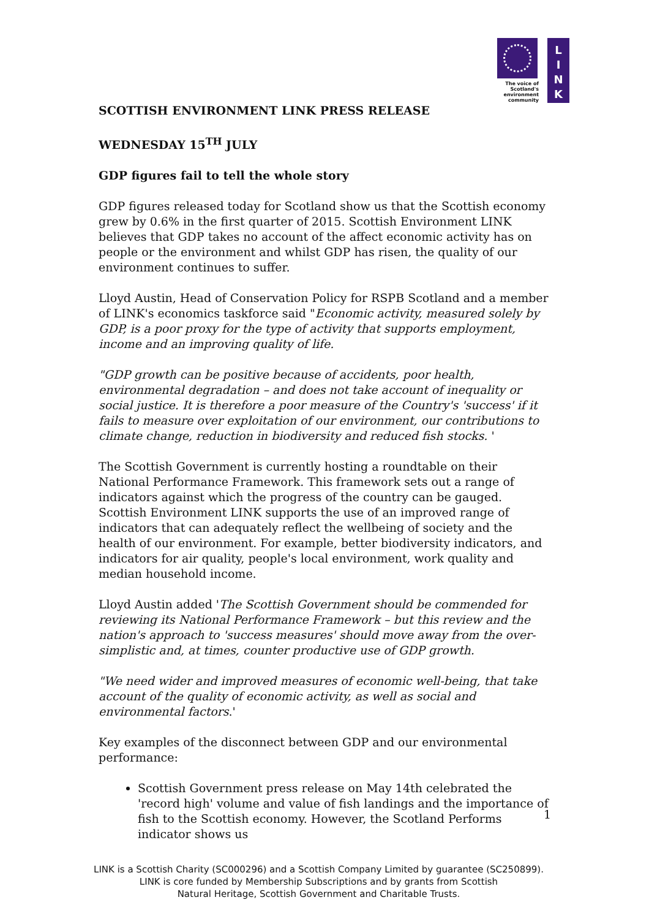The voice of
Scotland's
environment
community
L
I
N
K
SCOTTISH ENVIRONMENT LINK PRESS RELEASE
WEDNESDAY 15<sup>TH</sup> JULY
GDP figures fail to tell the whole story
GDP figures released today for Scotland show us that the Scottish economy grew by 0.6% in the first quarter of 2015. Scottish Environment LINK believes that GDP takes no account of the affect economic activity has on people or the environment and whilst GDP has risen, the quality of our environment continues to suffer.
Lloyd Austin, Head of Conservation Policy for RSPB Scotland and a member of LINK's economics taskforce said "Economic activity, measured solely by GDP, is a poor proxy for the type of activity that supports employment, income and an improving quality of life.
"GDP growth can be positive because of accidents, poor health, environmental degradation – and does not take account of inequality or social justice. It is therefore a poor measure of the Country's 'success' if it fails to measure over exploitation of our environment, our contributions to climate change, reduction in biodiversity and reduced fish stocks. '
The Scottish Government is currently hosting a roundtable on their National Performance Framework. This framework sets out a range of indicators against which the progress of the country can be gauged. Scottish Environment LINK supports the use of an improved range of indicators that can adequately reflect the wellbeing of society and the health of our environment. For example, better biodiversity indicators, and indicators for air quality, people's local environment, work quality and median household income.
Lloyd Austin added 'The Scottish Government should be commended for reviewing its National Performance Framework – but this review and the nation's approach to 'success measures' should move away from the over-simplistic and, at times, counter productive use of GDP growth.
"We need wider and improved measures of economic well-being, that take account of the quality of economic activity, as well as social and environmental factors.'
Key examples of the disconnect between GDP and our environmental performance:
Scottish Government press release on May 14th celebrated the 'record high' volume and value of fish landings and the importance of fish to the Scottish economy. However, the Scotland Performs indicator shows us
1
LINK is a Scottish Charity (SC000296) and a Scottish Company Limited by guarantee (SC250899). LINK is core funded by Membership Subscriptions and by grants from Scottish
Natural Heritage, Scottish Government and Charitable Trusts.